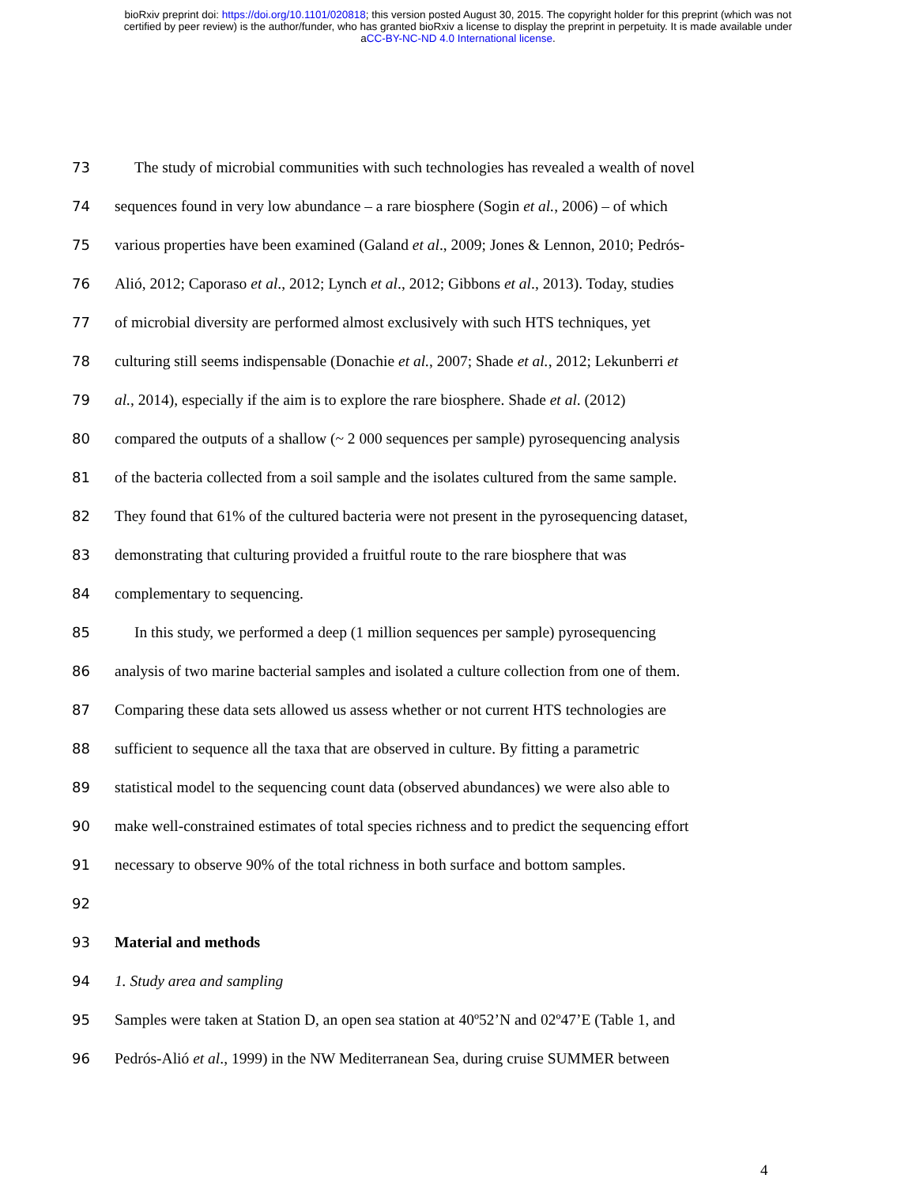bioRxiv preprint doi: https://doi.org/10.1101/020818; this version posted August 30, 2015. The copyright holder for this preprint (which was not
certified by peer review) is the author/funder, who has granted bioRxiv a license to display the preprint in perpetuity. It is made available under
aCC-BY-NC-ND 4.0 International license.
73 The study of microbial communities with such technologies has revealed a wealth of novel
74 sequences found in very low abundance – a rare biosphere (Sogin et al., 2006) – of which
75 various properties have been examined (Galand et al., 2009; Jones & Lennon, 2010; Pedrós-
76 Alió, 2012; Caporaso et al., 2012; Lynch et al., 2012; Gibbons et al., 2013). Today, studies
77 of microbial diversity are performed almost exclusively with such HTS techniques, yet
78 culturing still seems indispensable (Donachie et al., 2007; Shade et al., 2012; Lekunberri et
79 al., 2014), especially if the aim is to explore the rare biosphere. Shade et al. (2012)
80 compared the outputs of a shallow (~ 2 000 sequences per sample) pyrosequencing analysis
81 of the bacteria collected from a soil sample and the isolates cultured from the same sample.
82 They found that 61% of the cultured bacteria were not present in the pyrosequencing dataset,
83 demonstrating that culturing provided a fruitful route to the rare biosphere that was
84 complementary to sequencing.
85 In this study, we performed a deep (1 million sequences per sample) pyrosequencing
86 analysis of two marine bacterial samples and isolated a culture collection from one of them.
87 Comparing these data sets allowed us assess whether or not current HTS technologies are
88 sufficient to sequence all the taxa that are observed in culture. By fitting a parametric
89 statistical model to the sequencing count data (observed abundances) we were also able to
90 make well-constrained estimates of total species richness and to predict the sequencing effort
91 necessary to observe 90% of the total richness in both surface and bottom samples.
92
93 Material and methods
94 1. Study area and sampling
95 Samples were taken at Station D, an open sea station at 40º52’N and 02º47’E (Table 1, and
96 Pedrós-Alió et al., 1999) in the NW Mediterranean Sea, during cruise SUMMER between
4